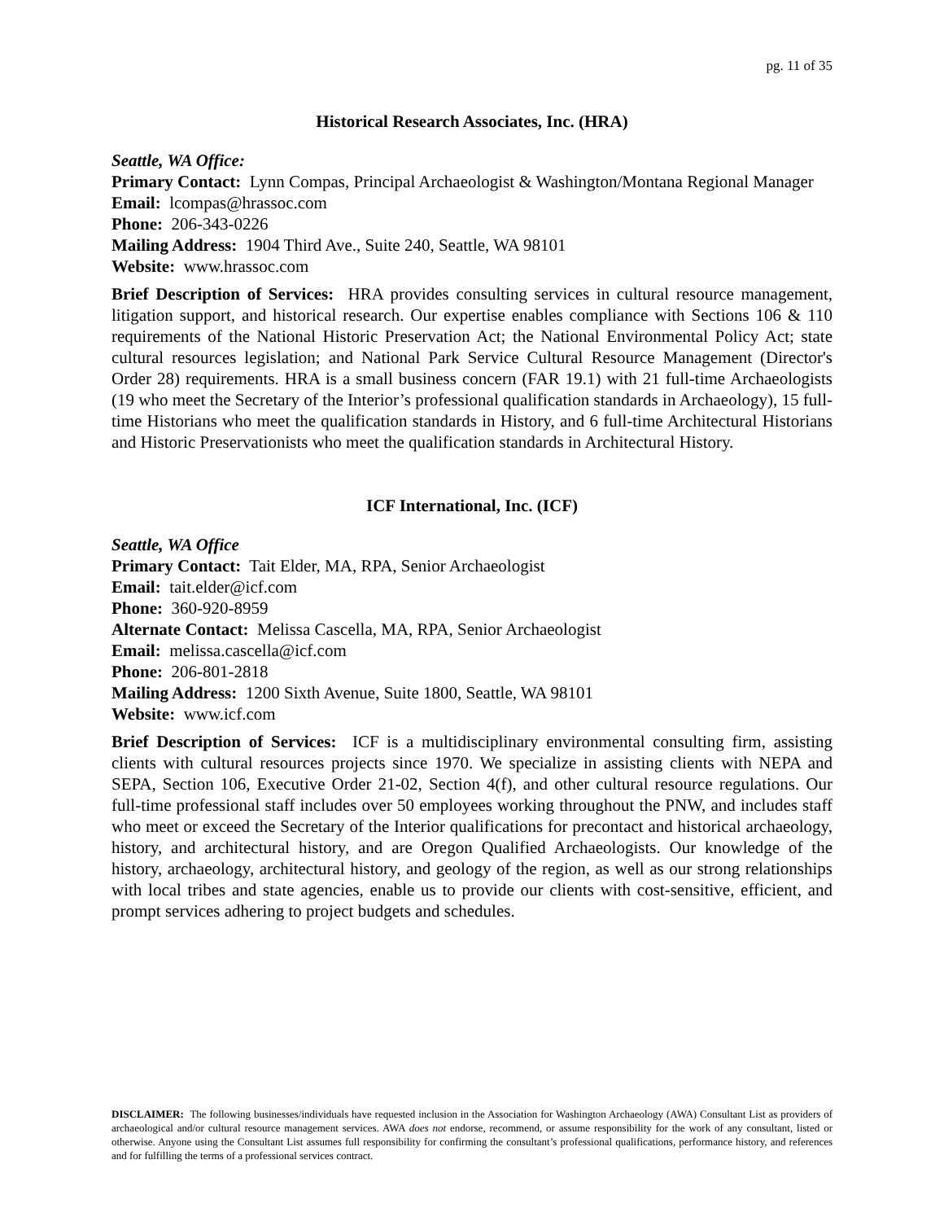pg. 11 of 35
Historical Research Associates, Inc. (HRA)
Seattle, WA Office:
Primary Contact: Lynn Compas, Principal Archaeologist & Washington/Montana Regional Manager
Email: lcompas@hrassoc.com
Phone: 206-343-0226
Mailing Address: 1904 Third Ave., Suite 240, Seattle, WA 98101
Website: www.hrassoc.com
Brief Description of Services: HRA provides consulting services in cultural resource management, litigation support, and historical research. Our expertise enables compliance with Sections 106 & 110 requirements of the National Historic Preservation Act; the National Environmental Policy Act; state cultural resources legislation; and National Park Service Cultural Resource Management (Director's Order 28) requirements. HRA is a small business concern (FAR 19.1) with 21 full-time Archaeologists (19 who meet the Secretary of the Interior’s professional qualification standards in Archaeology), 15 full-time Historians who meet the qualification standards in History, and 6 full-time Architectural Historians and Historic Preservationists who meet the qualification standards in Architectural History.
ICF International, Inc. (ICF)
Seattle, WA Office
Primary Contact: Tait Elder, MA, RPA, Senior Archaeologist
Email: tait.elder@icf.com
Phone: 360-920-8959
Alternate Contact: Melissa Cascella, MA, RPA, Senior Archaeologist
Email: melissa.cascella@icf.com
Phone: 206-801-2818
Mailing Address: 1200 Sixth Avenue, Suite 1800, Seattle, WA 98101
Website: www.icf.com
Brief Description of Services: ICF is a multidisciplinary environmental consulting firm, assisting clients with cultural resources projects since 1970. We specialize in assisting clients with NEPA and SEPA, Section 106, Executive Order 21-02, Section 4(f), and other cultural resource regulations. Our full-time professional staff includes over 50 employees working throughout the PNW, and includes staff who meet or exceed the Secretary of the Interior qualifications for precontact and historical archaeology, history, and architectural history, and are Oregon Qualified Archaeologists. Our knowledge of the history, archaeology, architectural history, and geology of the region, as well as our strong relationships with local tribes and state agencies, enable us to provide our clients with cost-sensitive, efficient, and prompt services adhering to project budgets and schedules.
DISCLAIMER: The following businesses/individuals have requested inclusion in the Association for Washington Archaeology (AWA) Consultant List as providers of archaeological and/or cultural resource management services. AWA does not endorse, recommend, or assume responsibility for the work of any consultant, listed or otherwise. Anyone using the Consultant List assumes full responsibility for confirming the consultant’s professional qualifications, performance history, and references and for fulfilling the terms of a professional services contract.